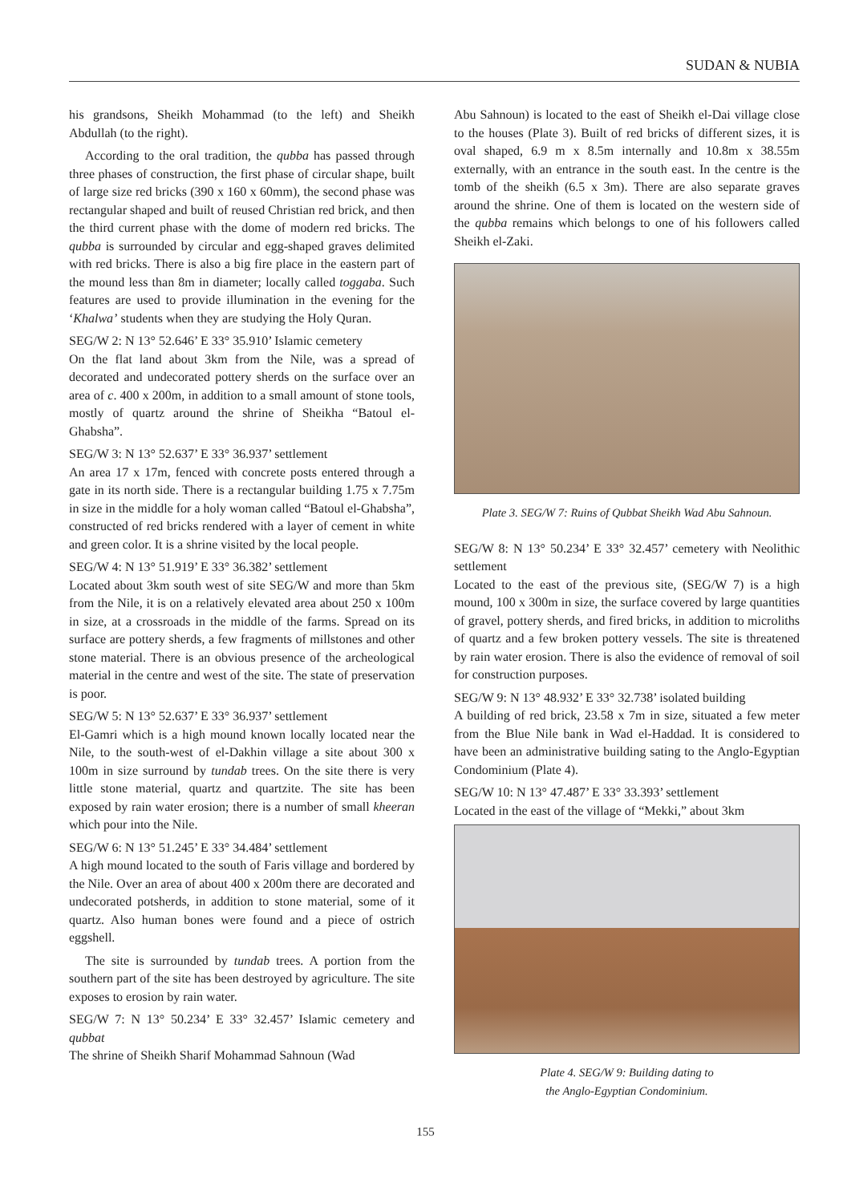SUDAN & NUBIA
his grandsons, Sheikh Mohammad (to the left) and Sheikh Abdullah (to the right).
According to the oral tradition, the qubba has passed through three phases of construction, the first phase of circular shape, built of large size red bricks (390 x 160 x 60mm), the second phase was rectangular shaped and built of reused Christian red brick, and then the third current phase with the dome of modern red bricks. The qubba is surrounded by circular and egg-shaped graves delimited with red bricks. There is also a big fire place in the eastern part of the mound less than 8m in diameter; locally called toggaba. Such features are used to provide illumination in the evening for the ‘Khalwa’ students when they are studying the Holy Quran.
SEG/W 2: N 13° 52.646’ E 33° 35.910’ Islamic cemetery
On the flat land about 3km from the Nile, was a spread of decorated and undecorated pottery sherds on the surface over an area of c. 400 x 200m, in addition to a small amount of stone tools, mostly of quartz around the shrine of Sheikha “Batoul el-Ghabsha”.
SEG/W 3: N 13° 52.637’ E 33° 36.937’ settlement
An area 17 x 17m, fenced with concrete posts entered through a gate in its north side. There is a rectangular building 1.75 x 7.75m in size in the middle for a holy woman called “Batoul el-Ghabsha”, constructed of red bricks rendered with a layer of cement in white and green color. It is a shrine visited by the local people.
SEG/W 4: N 13° 51.919’ E 33° 36.382’ settlement
Located about 3km south west of site SEG/W and more than 5km from the Nile, it is on a relatively elevated area about 250 x 100m in size, at a crossroads in the middle of the farms. Spread on its surface are pottery sherds, a few fragments of millstones and other stone material. There is an obvious presence of the archeological material in the centre and west of the site. The state of preservation is poor.
SEG/W 5: N 13° 52.637’ E 33° 36.937’ settlement
El-Gamri which is a high mound known locally located near the Nile, to the south-west of el-Dakhin village a site about 300 x 100m in size surround by tundab trees. On the site there is very little stone material, quartz and quartzite. The site has been exposed by rain water erosion; there is a number of small kheeran which pour into the Nile.
SEG/W 6: N 13° 51.245’ E 33° 34.484’ settlement
A high mound located to the south of Faris village and bordered by the Nile. Over an area of about 400 x 200m there are decorated and undecorated potsherds, in addition to stone material, some of it quartz. Also human bones were found and a piece of ostrich eggshell.
The site is surrounded by tundab trees. A portion from the southern part of the site has been destroyed by agriculture. The site exposes to erosion by rain water.
SEG/W 7: N 13° 50.234’ E 33° 32.457’ Islamic cemetery and qubbat
The shrine of Sheikh Sharif Mohammad Sahnoun (Wad
Abu Sahnoun) is located to the east of Sheikh el-Dai village close to the houses (Plate 3). Built of red bricks of different sizes, it is oval shaped, 6.9 m x 8.5m internally and 10.8m x 38.55m externally, with an entrance in the south east. In the centre is the tomb of the sheikh (6.5 x 3m). There are also separate graves around the shrine. One of them is located on the western side of the qubba remains which belongs to one of his followers called Sheikh el-Zaki.
Plate 3. SEG/W 7: Ruins of Qubbat Sheikh Wad Abu Sahnoun.
SEG/W 8: N 13° 50.234’ E 33° 32.457’ cemetery with Neolithic settlement
Located to the east of the previous site, (SEG/W 7) is a high mound, 100 x 300m in size, the surface covered by large quantities of gravel, pottery sherds, and fired bricks, in addition to microliths of quartz and a few broken pottery vessels. The site is threatened by rain water erosion. There is also the evidence of removal of soil for construction purposes.
SEG/W 9: N 13° 48.932’ E 33° 32.738’ isolated building
A building of red brick, 23.58 x 7m in size, situated a few meter from the Blue Nile bank in Wad el-Haddad. It is considered to have been an administrative building sating to the Anglo-Egyptian Condominium (Plate 4).
SEG/W 10: N 13° 47.487’ E 33° 33.393’ settlement
Located in the east of the village of “Mekki,” about 3km
Plate 4. SEG/W 9: Building dating to
the Anglo-Egyptian Condominium.
155